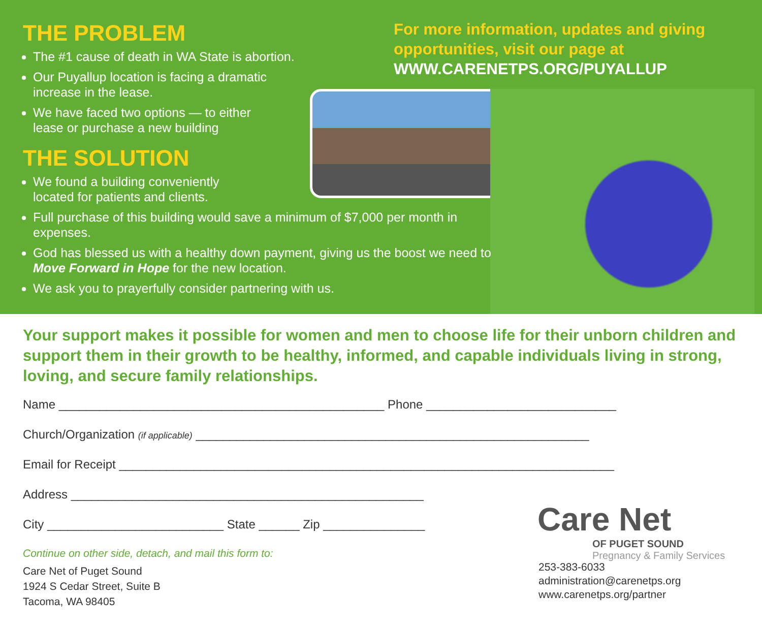THE PROBLEM
The #1 cause of death in WA State is abortion.
Our Puyallup location is facing a dramatic
increase in the lease.
We have faced two options — to either
lease or purchase a new building
THE SOLUTION
We found a building conveniently
located for patients and clients.
Full purchase of this building would save a minimum of $7,000 per month in expenses.
God has blessed us with a healthy down payment, giving us the boost we need to Move Forward in Hope for the new location.
We ask you to prayerfully consider partnering with us.
For more information, updates and giving opportunities, visit our page at
WWW.CARENETPS.ORG/PUYALLUP
Your support makes it possible for women and men to choose life for their unborn children and support them in their growth to be healthy, informed, and capable individuals living in strong, loving, and secure family relationships.
Name ________________________________________________ Phone ____________________________
Church/Organization (if applicable) __________________________________________________________
Email for Receipt _________________________________________________________________________
Address ____________________________________________________
City __________________________ State ______ Zip _______________
Continue on other side, detach, and mail this form to:
Care Net of Puget Sound
1924 S Cedar Street, Suite B
Tacoma, WA 98405
Care Net
OF PUGET SOUND
Pregnancy & Family Services
253-383-6033
administration@carenetps.org
www.carenetps.org/partner